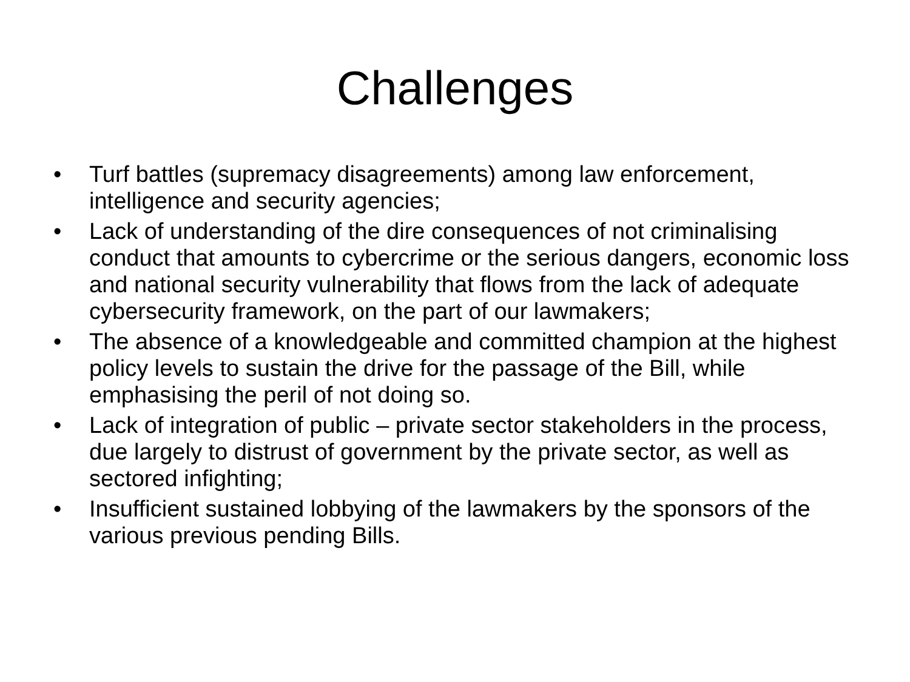Challenges
• Turf battles (supremacy disagreements) among law enforcement, intelligence and security agencies;
• Lack of understanding of the dire consequences of not criminalising conduct that amounts to cybercrime or the serious dangers, economic loss and national security vulnerability that flows from the lack of adequate cybersecurity framework, on the part of our lawmakers;
• The absence of a knowledgeable and committed champion at the highest policy levels to sustain the drive for the passage of the Bill, while emphasising the peril of not doing so.
• Lack of integration of public – private sector stakeholders in the process, due largely to distrust of government by the private sector, as well as sectored infighting;
• Insufficient sustained lobbying of the lawmakers by the sponsors of the various previous pending Bills.